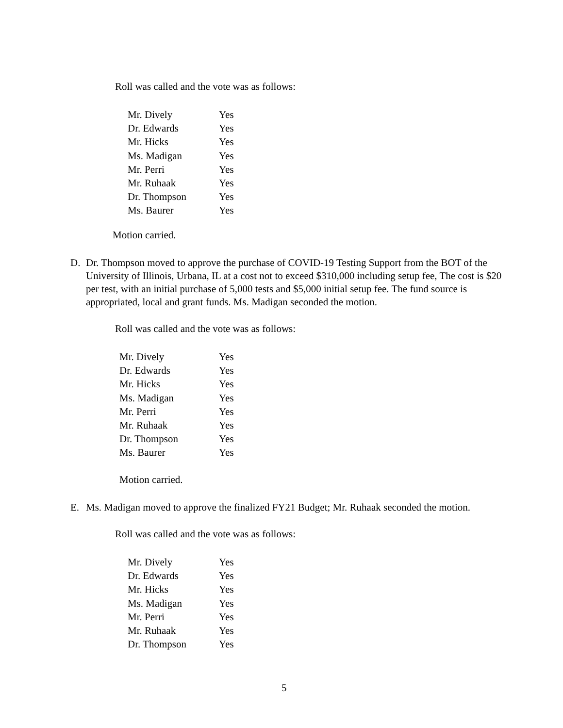Roll was called and the vote was as follows:
| Mr. Dively | Yes |
| Dr. Edwards | Yes |
| Mr. Hicks | Yes |
| Ms. Madigan | Yes |
| Mr. Perri | Yes |
| Mr. Ruhaak | Yes |
| Dr. Thompson | Yes |
| Ms. Baurer | Yes |
Motion carried.
D. Dr. Thompson moved to approve the purchase of COVID-19 Testing Support from the BOT of the University of Illinois, Urbana, IL at a cost not to exceed $310,000 including setup fee, The cost is $20 per test, with an initial purchase of 5,000 tests and $5,000 initial setup fee. The fund source is appropriated, local and grant funds. Ms. Madigan seconded the motion.
Roll was called and the vote was as follows:
| Mr. Dively | Yes |
| Dr. Edwards | Yes |
| Mr. Hicks | Yes |
| Ms. Madigan | Yes |
| Mr. Perri | Yes |
| Mr. Ruhaak | Yes |
| Dr. Thompson | Yes |
| Ms. Baurer | Yes |
Motion carried.
E. Ms. Madigan moved to approve the finalized FY21 Budget; Mr. Ruhaak seconded the motion.
Roll was called and the vote was as follows:
| Mr. Dively | Yes |
| Dr. Edwards | Yes |
| Mr. Hicks | Yes |
| Ms. Madigan | Yes |
| Mr. Perri | Yes |
| Mr. Ruhaak | Yes |
| Dr. Thompson | Yes |
5